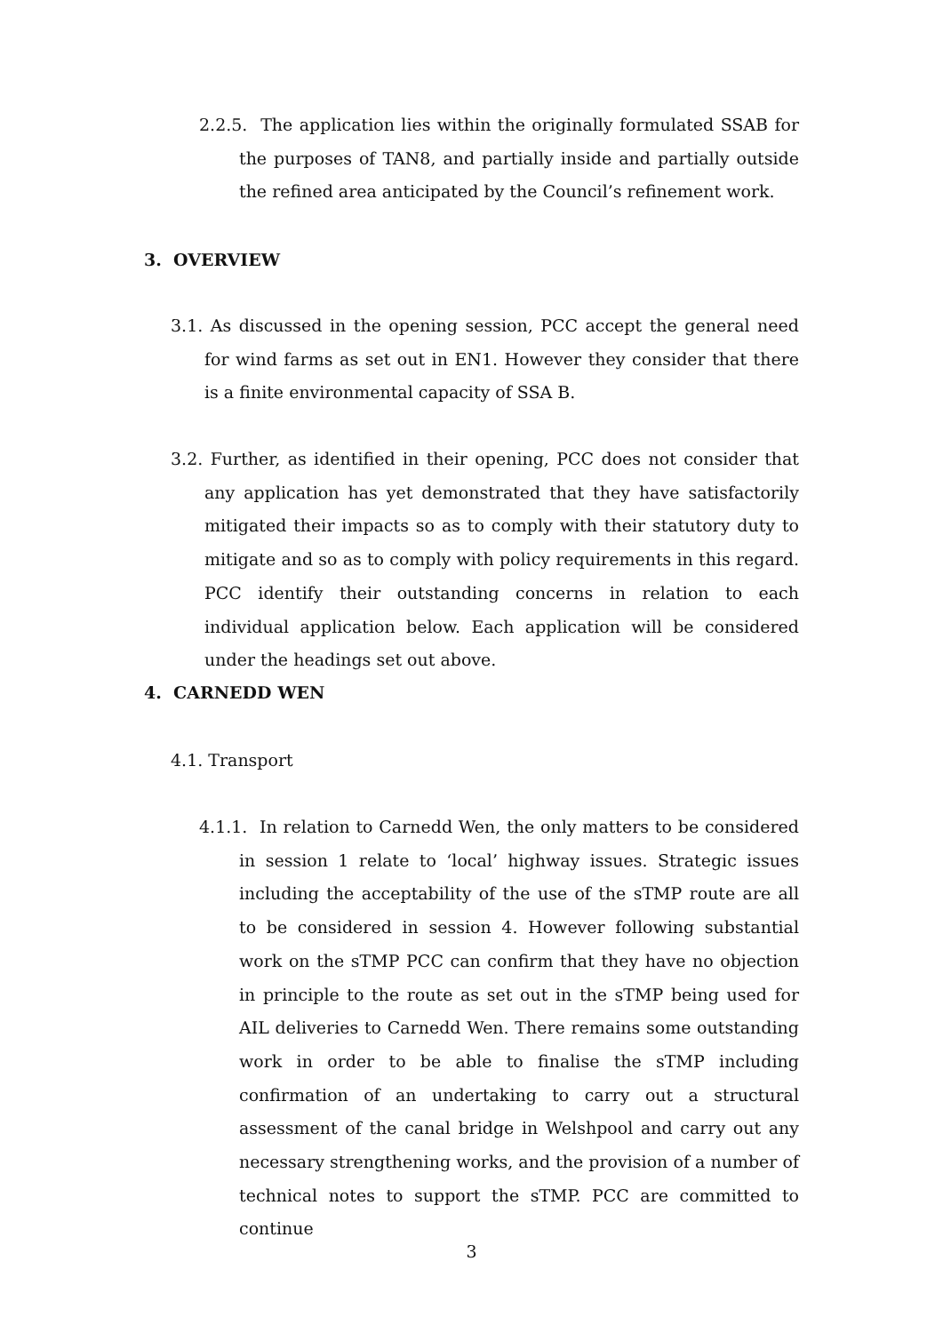2.2.5. The application lies within the originally formulated SSAB for the purposes of TAN8, and partially inside and partially outside the refined area anticipated by the Council’s refinement work.
3. OVERVIEW
3.1. As discussed in the opening session, PCC accept the general need for wind farms as set out in EN1. However they consider that there is a finite environmental capacity of SSA B.
3.2. Further, as identified in their opening, PCC does not consider that any application has yet demonstrated that they have satisfactorily mitigated their impacts so as to comply with their statutory duty to mitigate and so as to comply with policy requirements in this regard. PCC identify their outstanding concerns in relation to each individual application below. Each application will be considered under the headings set out above.
4. CARNEDD WEN
4.1. Transport
4.1.1. In relation to Carnedd Wen, the only matters to be considered in session 1 relate to ‘local’ highway issues. Strategic issues including the acceptability of the use of the sTMP route are all to be considered in session 4. However following substantial work on the sTMP PCC can confirm that they have no objection in principle to the route as set out in the sTMP being used for AIL deliveries to Carnedd Wen. There remains some outstanding work in order to be able to finalise the sTMP including confirmation of an undertaking to carry out a structural assessment of the canal bridge in Welshpool and carry out any necessary strengthening works, and the provision of a number of technical notes to support the sTMP. PCC are committed to continue
3